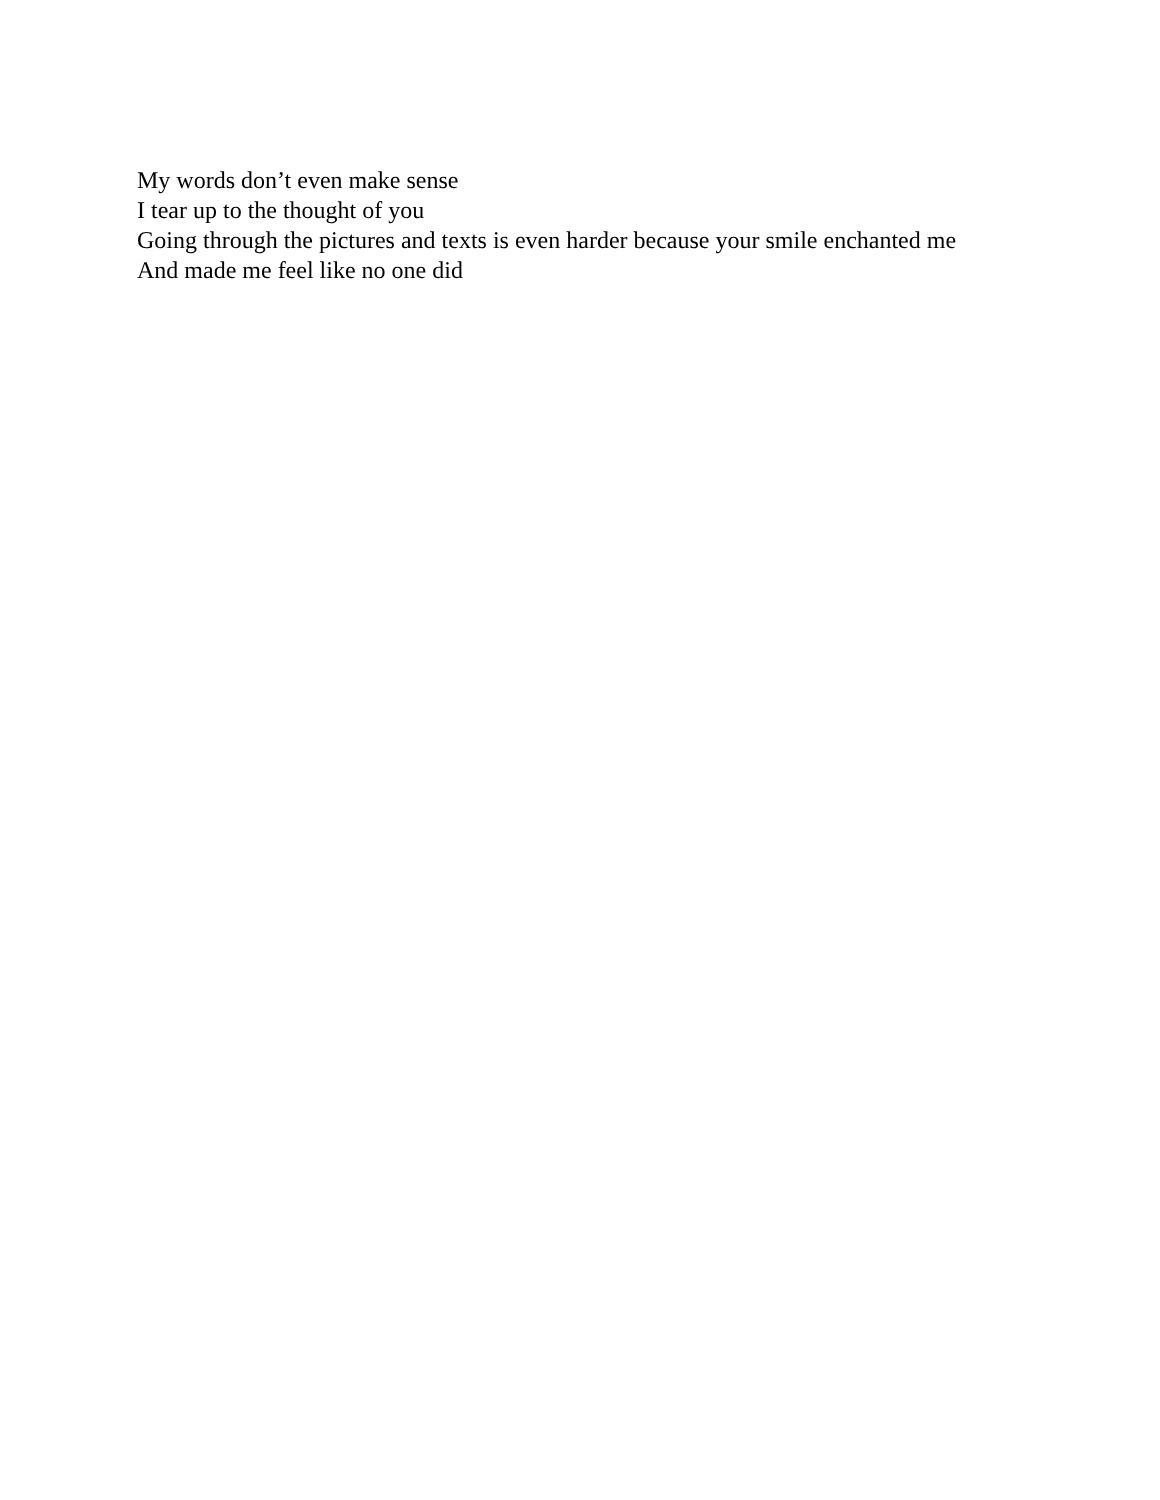My words don’t even make sense
I tear up to the thought of you
Going through the pictures and texts is even harder because your smile enchanted me
And made me feel like no one did